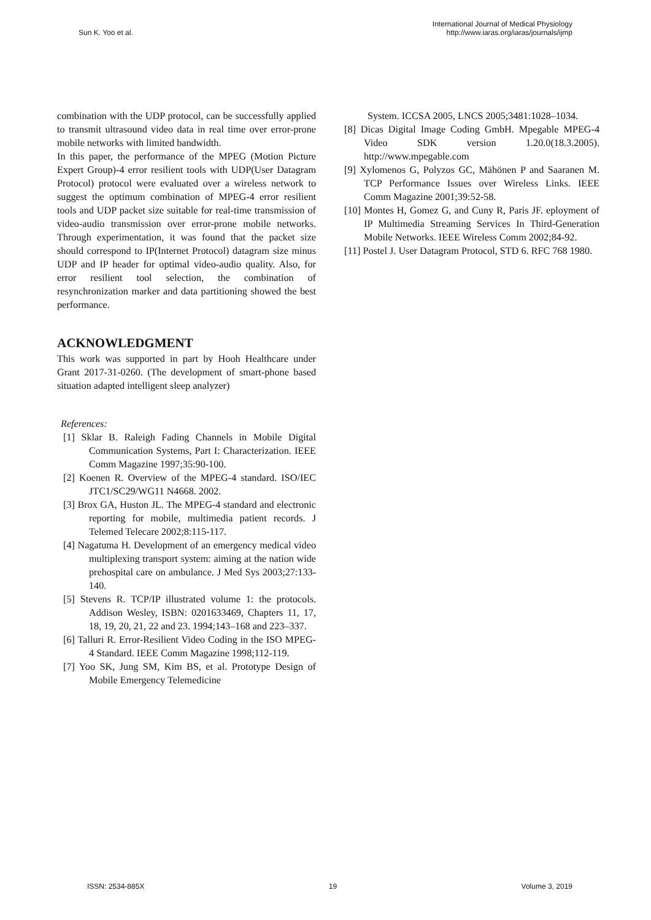Sun K. Yoo et al.
International Journal of Medical Physiology
http://www.iaras.org/iaras/journals/ijmp
combination with the UDP protocol, can be successfully applied to transmit ultrasound video data in real time over error-prone mobile networks with limited bandwidth.
In this paper, the performance of the MPEG (Motion Picture Expert Group)-4 error resilient tools with UDP(User Datagram Protocol) protocol were evaluated over a wireless network to suggest the optimum combination of MPEG-4 error resilient tools and UDP packet size suitable for real-time transmission of video-audio transmission over error-prone mobile networks. Through experimentation, it was found that the packet size should correspond to IP(Internet Protocol) datagram size minus UDP and IP header for optimal video-audio quality. Also, for error resilient tool selection, the combination of resynchronization marker and data partitioning showed the best performance.
ACKNOWLEDGMENT
This work was supported in part by Hooh Healthcare under Grant 2017-31-0260. (The development of smart-phone based situation adapted intelligent sleep analyzer)
References:
[1] Sklar B. Raleigh Fading Channels in Mobile Digital Communication Systems, Part I: Characterization. IEEE Comm Magazine 1997;35:90-100.
[2] Koenen R. Overview of the MPEG-4 standard. ISO/IEC JTC1/SC29/WG11 N4668. 2002.
[3] Brox GA, Huston JL. The MPEG-4 standard and electronic reporting for mobile, multimedia patient records. J Telemed Telecare 2002;8:115-117.
[4] Nagatuma H. Development of an emergency medical video multiplexing transport system: aiming at the nation wide prehospital care on ambulance. J Med Sys 2003;27:133-140.
[5] Stevens R. TCP/IP illustrated volume 1: the protocols. Addison Wesley, ISBN: 0201633469, Chapters 11, 17, 18, 19, 20, 21, 22 and 23. 1994;143–168 and 223–337.
[6] Talluri R. Error-Resilient Video Coding in the ISO MPEG-4 Standard. IEEE Comm Magazine 1998;112-119.
[7] Yoo SK, Jung SM, Kim BS, et al. Prototype Design of Mobile Emergency Telemedicine
System. ICCSA 2005, LNCS 2005;3481:1028–1034.
[8] Dicas Digital Image Coding GmbH. Mpegable MPEG-4 Video SDK version 1.20.0(18.3.2005). http://www.mpegable.com
[9] Xylomenos G, Polyzos GC, Mähönen P and Saaranen M. TCP Performance Issues over Wireless Links. IEEE Comm Magazine 2001;39:52-58.
[10] Montes H, Gomez G, and Cuny R, Paris JF. eployment of IP Multimedia Streaming Services In Third-Generation Mobile Networks. IEEE Wireless Comm 2002;84-92.
[11] Postel J. User Datagram Protocol, STD 6. RFC 768 1980.
ISSN: 2534-885X 19 Volume 3, 2019